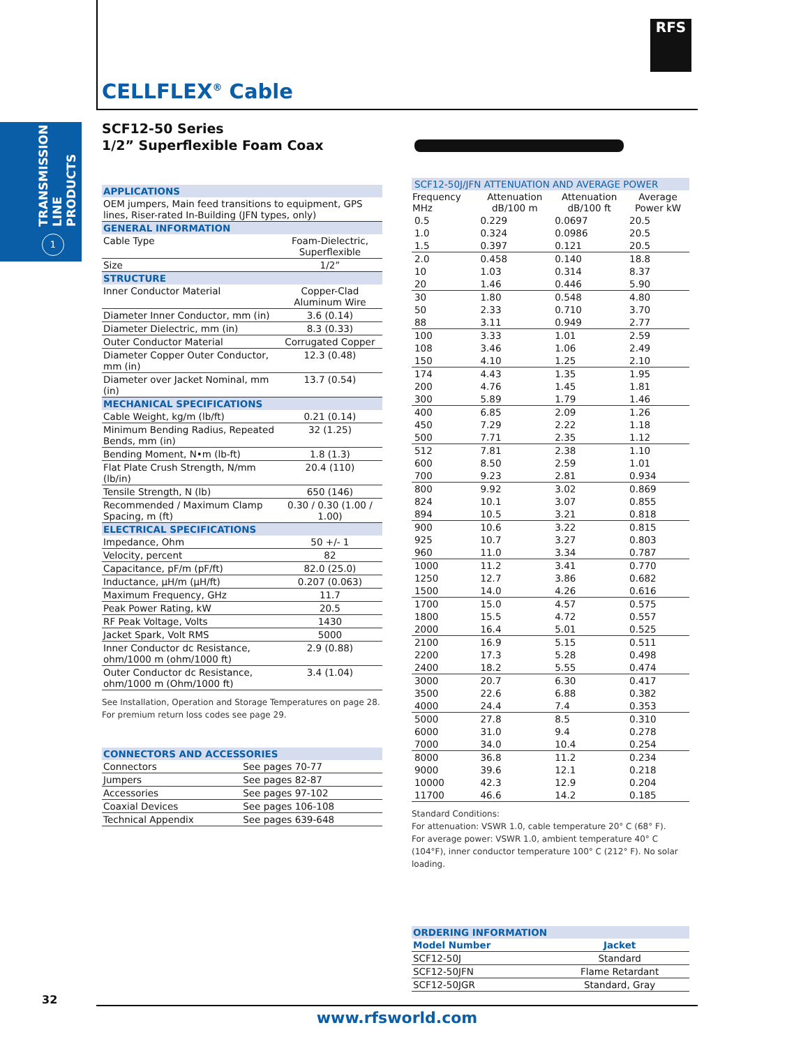TRANSMISSION LINE PRODUCTS
1
RFS
CELLFLEX<sup>®</sup> Cable
SCF12-50 Series
1/2” Superflexible Foam Coax
| APPLICATIONS | |
| OEM jumpers, Main feed transitions to equipment, GPS lines, Riser-rated In-Building (JFN types, only) | |
| GENERAL INFORMATION | |
| Cable Type | Foam-Dielectric, Superflexible |
| Size | 1/2” |
| STRUCTURE | |
| Inner Conductor Material | Copper-Clad Aluminum Wire |
| Diameter Inner Conductor, mm (in) | 3.6 (0.14) |
| Diameter Dielectric, mm (in) | 8.3 (0.33) |
| Outer Conductor Material | Corrugated Copper |
| Diameter Copper Outer Conductor, mm (in) | 12.3 (0.48) |
| Diameter over Jacket Nominal, mm (in) | 13.7 (0.54) |
| MECHANICAL SPECIFICATIONS | |
| Cable Weight, kg/m (lb/ft) | 0.21 (0.14) |
| Minimum Bending Radius, Repeated Bends, mm (in) | 32 (1.25) |
| Bending Moment, N•m (lb-ft) | 1.8 (1.3) |
| Flat Plate Crush Strength, N/mm (lb/in) | 20.4 (110) |
| Tensile Strength, N (lb) | 650 (146) |
| Recommended / Maximum Clamp Spacing, m (ft) | 0.30 / 0.30 (1.00 / 1.00) |
| ELECTRICAL SPECIFICATIONS | |
| Impedance, Ohm | 50 +/- 1 |
| Velocity, percent | 82 |
| Capacitance, pF/m (pF/ft) | 82.0 (25.0) |
| Inductance, µH/m (µH/ft) | 0.207 (0.063) |
| Maximum Frequency, GHz | 11.7 |
| Peak Power Rating, kW | 20.5 |
| RF Peak Voltage, Volts | 1430 |
| Jacket Spark, Volt RMS | 5000 |
| Inner Conductor dc Resistance, ohm/1000 m (ohm/1000 ft) | 2.9 (0.88) |
| Outer Conductor dc Resistance, ohm/1000 m (Ohm/1000 ft) | 3.4 (1.04) |
See Installation, Operation and Storage Temperatures on page 28.
For premium return loss codes see page 29.
| CONNECTORS AND ACCESSORIES | |
| Connectors | See pages 70-77 |
| Jumpers | See pages 82-87 |
| Accessories | See pages 97-102 |
| Coaxial Devices | See pages 106-108 |
| Technical Appendix | See pages 639-648 |
| SCF12-50J/JFN ATTENUATION AND AVERAGE POWER | | | |
| Frequency MHz | Attenuation dB/100 m | Attenuation dB/100 ft | Average Power kW |
| 0.5 | 0.229 | 0.0697 | 20.5 |
| 1.0 | 0.324 | 0.0986 | 20.5 |
| 1.5 | 0.397 | 0.121 | 20.5 |
| 2.0 | 0.458 | 0.140 | 18.8 |
| 10 | 1.03 | 0.314 | 8.37 |
| 20 | 1.46 | 0.446 | 5.90 |
| 30 | 1.80 | 0.548 | 4.80 |
| 50 | 2.33 | 0.710 | 3.70 |
| 88 | 3.11 | 0.949 | 2.77 |
| 100 | 3.33 | 1.01 | 2.59 |
| 108 | 3.46 | 1.06 | 2.49 |
| 150 | 4.10 | 1.25 | 2.10 |
| 174 | 4.43 | 1.35 | 1.95 |
| 200 | 4.76 | 1.45 | 1.81 |
| 300 | 5.89 | 1.79 | 1.46 |
| 400 | 6.85 | 2.09 | 1.26 |
| 450 | 7.29 | 2.22 | 1.18 |
| 500 | 7.71 | 2.35 | 1.12 |
| 512 | 7.81 | 2.38 | 1.10 |
| 600 | 8.50 | 2.59 | 1.01 |
| 700 | 9.23 | 2.81 | 0.934 |
| 800 | 9.92 | 3.02 | 0.869 |
| 824 | 10.1 | 3.07 | 0.855 |
| 894 | 10.5 | 3.21 | 0.818 |
| 900 | 10.6 | 3.22 | 0.815 |
| 925 | 10.7 | 3.27 | 0.803 |
| 960 | 11.0 | 3.34 | 0.787 |
| 1000 | 11.2 | 3.41 | 0.770 |
| 1250 | 12.7 | 3.86 | 0.682 |
| 1500 | 14.0 | 4.26 | 0.616 |
| 1700 | 15.0 | 4.57 | 0.575 |
| 1800 | 15.5 | 4.72 | 0.557 |
| 2000 | 16.4 | 5.01 | 0.525 |
| 2100 | 16.9 | 5.15 | 0.511 |
| 2200 | 17.3 | 5.28 | 0.498 |
| 2400 | 18.2 | 5.55 | 0.474 |
| 3000 | 20.7 | 6.30 | 0.417 |
| 3500 | 22.6 | 6.88 | 0.382 |
| 4000 | 24.4 | 7.4 | 0.353 |
| 5000 | 27.8 | 8.5 | 0.310 |
| 6000 | 31.0 | 9.4 | 0.278 |
| 7000 | 34.0 | 10.4 | 0.254 |
| 8000 | 36.8 | 11.2 | 0.234 |
| 9000 | 39.6 | 12.1 | 0.218 |
| 10000 | 42.3 | 12.9 | 0.204 |
| 11700 | 46.6 | 14.2 | 0.185 |
Standard Conditions:
For attenuation: VSWR 1.0, cable temperature 20° C (68° F).
For average power: VSWR 1.0, ambient temperature 40° C (104°F), inner conductor temperature 100° C (212° F). No solar loading.
| ORDERING INFORMATION | |
| Model Number | Jacket |
| SCF12-50J | Standard |
| SCF12-50JFN | Flame Retardant |
| SCF12-50JGR | Standard, Gray |
32
www.rfsworld.com